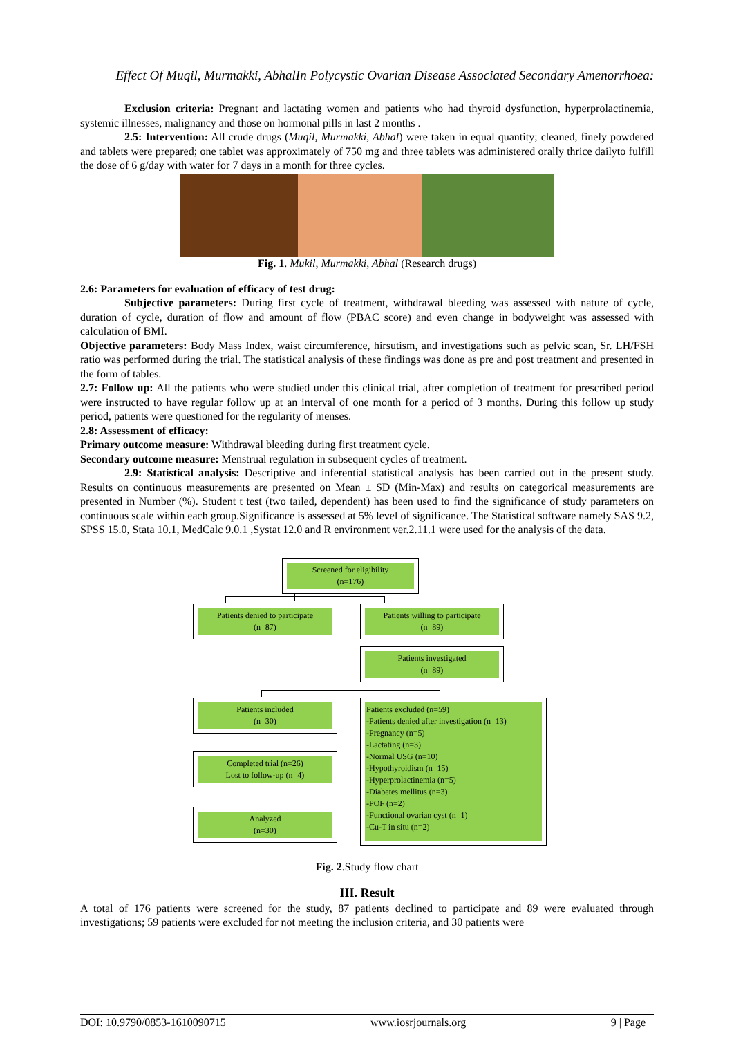Effect Of Muqil, Murmakki, AbhalIn Polycystic Ovarian Disease Associated Secondary Amenorrhoea:
Exclusion criteria: Pregnant and lactating women and patients who had thyroid dysfunction, hyperprolactinemia, systemic illnesses, malignancy and those on hormonal pills in last 2 months .
2.5: Intervention: All crude drugs (Muqil, Murmakki, Abhal) were taken in equal quantity; cleaned, finely powdered and tablets were prepared; one tablet was approximately of 750 mg and three tablets was administered orally thrice dailyto fulfill the dose of 6 g/day with water for 7 days in a month for three cycles.
Fig. 1. Mukil, Murmakki, Abhal (Research drugs)
2.6: Parameters for evaluation of efficacy of test drug:
Subjective parameters: During first cycle of treatment, withdrawal bleeding was assessed with nature of cycle, duration of cycle, duration of flow and amount of flow (PBAC score) and even change in bodyweight was assessed with calculation of BMI.
Objective parameters: Body Mass Index, waist circumference, hirsutism, and investigations such as pelvic scan, Sr. LH/FSH ratio was performed during the trial. The statistical analysis of these findings was done as pre and post treatment and presented in the form of tables.
2.7: Follow up: All the patients who were studied under this clinical trial, after completion of treatment for prescribed period were instructed to have regular follow up at an interval of one month for a period of 3 months. During this follow up study period, patients were questioned for the regularity of menses.
2.8: Assessment of efficacy:
Primary outcome measure: Withdrawal bleeding during first treatment cycle.
Secondary outcome measure: Menstrual regulation in subsequent cycles of treatment.
2.9: Statistical analysis: Descriptive and inferential statistical analysis has been carried out in the present study. Results on continuous measurements are presented on Mean ± SD (Min-Max) and results on categorical measurements are presented in Number (%). Student t test (two tailed, dependent) has been used to find the significance of study parameters on continuous scale within each group.Significance is assessed at 5% level of significance. The Statistical software namely SAS 9.2, SPSS 15.0, Stata 10.1, MedCalc 9.0.1 ,Systat 12.0 and R environment ver.2.11.1 were used for the analysis of the data.
Screened for eligibility
(n=176)
Patients denied to participate
(n=87)
Patients willing to participate
(n=89)
Patients investigated
(n=89)
Patients included
(n=30)
Patients excluded (n=59)
-Patients denied after investigation (n=13)
-Pregnancy (n=5)
-Lactating (n=3)
-Normal USG (n=10)
-Hypothyroidism (n=15)
-Hyperprolactinemia (n=5)
-Diabetes mellitus (n=3)
-POF (n=2)
-Functional ovarian cyst (n=1)
-Cu-T in situ (n=2)
Completed trial (n=26)
Lost to follow-up (n=4)
Analyzed
(n=30)
Fig. 2.Study flow chart
III. Result
A total of 176 patients were screened for the study, 87 patients declined to participate and 89 were evaluated through investigations; 59 patients were excluded for not meeting the inclusion criteria, and 30 patients were
DOI: 10.9790/0853-1610090715 www.iosrjournals.org 9 | Page